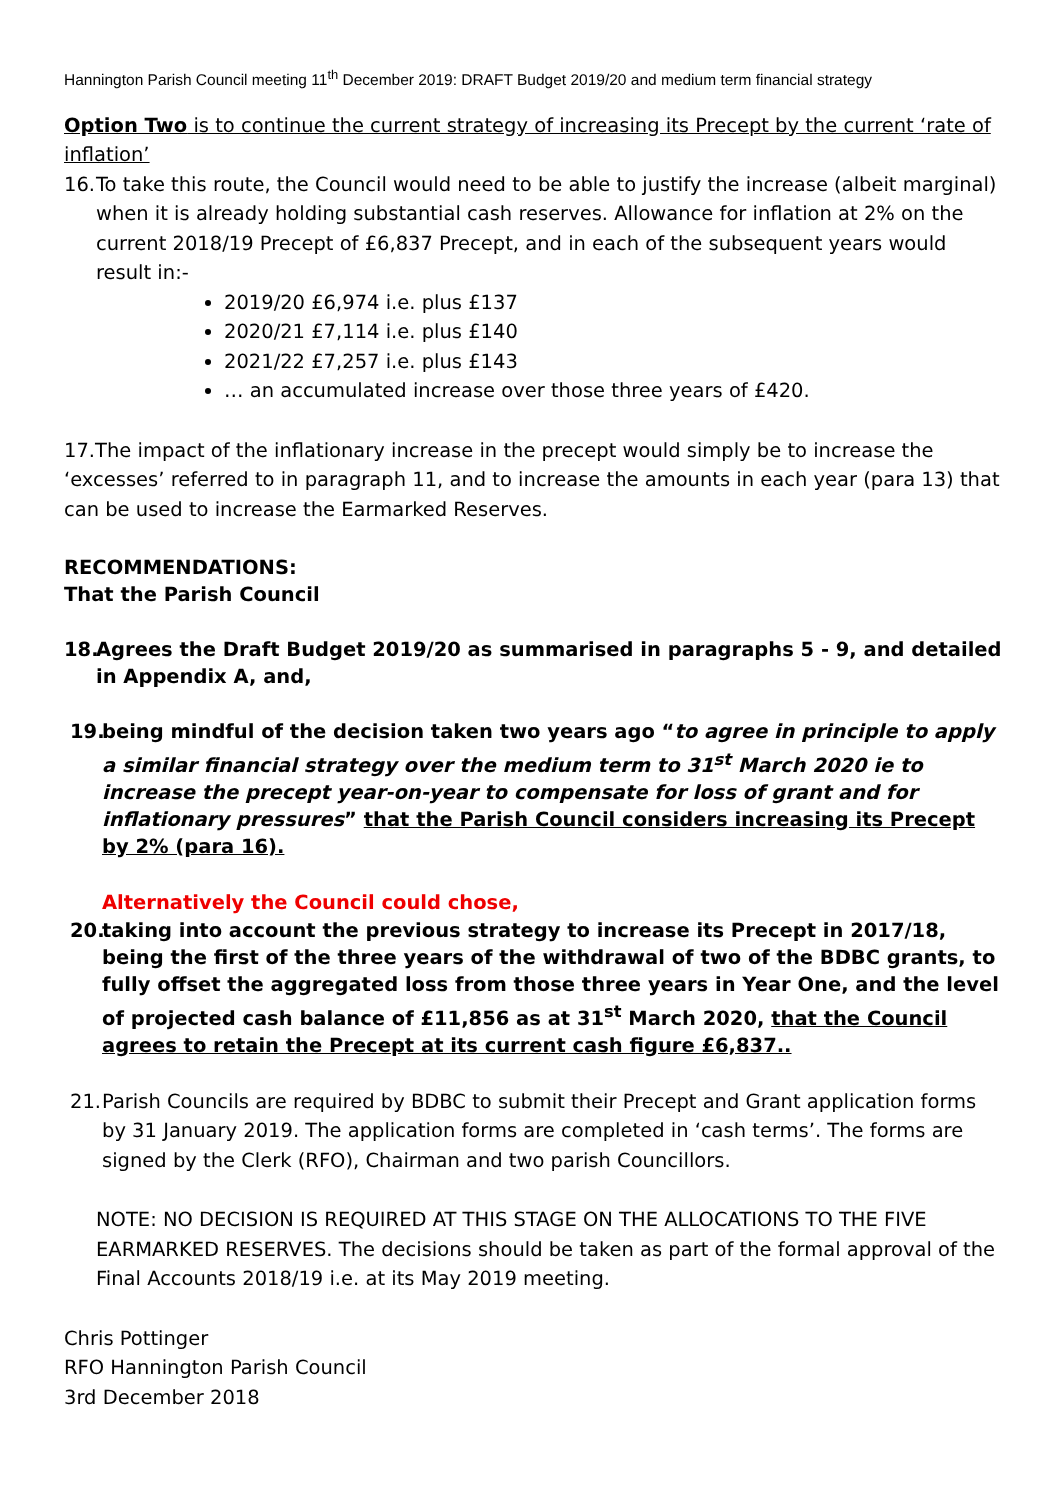Hannington Parish Council meeting 11<sup>th</sup> December 2019: DRAFT Budget 2019/20 and medium term financial strategy
Option Two is to continue the current strategy of increasing its Precept by the current ‘rate of inflation’
16. To take this route, the Council would need to be able to justify the increase (albeit marginal) when it is already holding substantial cash reserves. Allowance for inflation at 2% on the current 2018/19 Precept of £6,837 Precept, and in each of the subsequent years would result in:-
2019/20 £6,974 i.e. plus £137
2020/21 £7,114 i.e. plus £140
2021/22 £7,257 i.e. plus £143
… an accumulated increase over those three years of £420.
17.The impact of the inflationary increase in the precept would simply be to increase the ‘excesses’ referred to in paragraph 11, and to increase the amounts in each year (para 13) that can be used to increase the Earmarked Reserves.
RECOMMENDATIONS:
That the Parish Council
18. Agrees the Draft Budget 2019/20 as summarised in paragraphs 5 - 9, and detailed in Appendix A, and,
19. being mindful of the decision taken two years ago “to agree in principle to apply a similar financial strategy over the medium term to 31<sup>st</sup> March 2020 ie to increase the precept year-on-year to compensate for loss of grant and for inflationary pressures” that the Parish Council considers increasing its Precept by 2% (para 16).
Alternatively the Council could chose,
20. taking into account the previous strategy to increase its Precept in 2017/18, being the first of the three years of the withdrawal of two of the BDBC grants, to fully offset the aggregated loss from those three years in Year One, and the level of projected cash balance of £11,856 as at 31<sup>st</sup> March 2020, that the Council agrees to retain the Precept at its current cash figure £6,837..
21. Parish Councils are required by BDBC to submit their Precept and Grant application forms by 31 January 2019. The application forms are completed in ‘cash terms’. The forms are signed by the Clerk (RFO), Chairman and two parish Councillors.
NOTE: NO DECISION IS REQUIRED AT THIS STAGE ON THE ALLOCATIONS TO THE FIVE EARMARKED RESERVES. The decisions should be taken as part of the formal approval of the Final Accounts 2018/19 i.e. at its May 2019 meeting.
Chris Pottinger
RFO Hannington Parish Council
3rd December 2018